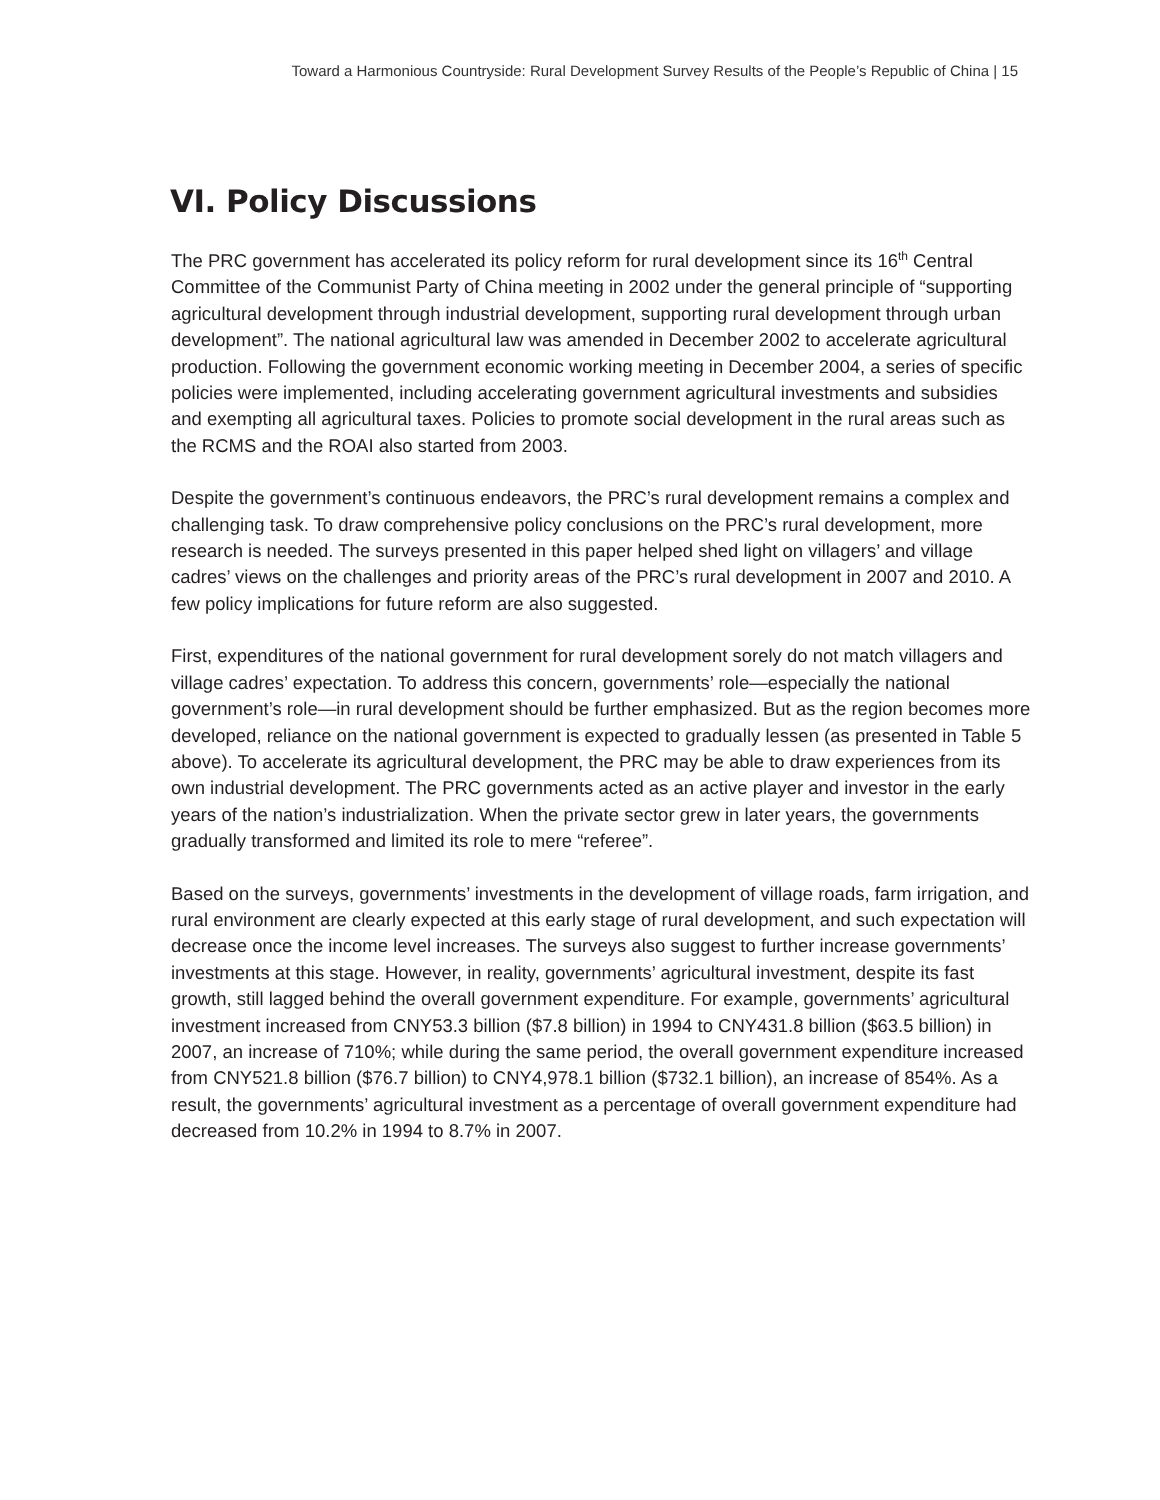Toward a Harmonious Countryside: Rural Development Survey Results of the People’s Republic of China | 15
VI. Policy Discussions
The PRC government has accelerated its policy reform for rural development since its 16<sup>th</sup> Central Committee of the Communist Party of China meeting in 2002 under the general principle of “supporting agricultural development through industrial development, supporting rural development through urban development”. The national agricultural law was amended in December 2002 to accelerate agricultural production. Following the government economic working meeting in December 2004, a series of specific policies were implemented, including accelerating government agricultural investments and subsidies and exempting all agricultural taxes. Policies to promote social development in the rural areas such as the RCMS and the ROAI also started from 2003.
Despite the government’s continuous endeavors, the PRC’s rural development remains a complex and challenging task. To draw comprehensive policy conclusions on the PRC’s rural development, more research is needed. The surveys presented in this paper helped shed light on villagers’ and village cadres’ views on the challenges and priority areas of the PRC’s rural development in 2007 and 2010. A few policy implications for future reform are also suggested.
First, expenditures of the national government for rural development sorely do not match villagers and village cadres’ expectation. To address this concern, governments’ role—especially the national government’s role—in rural development should be further emphasized. But as the region becomes more developed, reliance on the national government is expected to gradually lessen (as presented in Table 5 above). To accelerate its agricultural development, the PRC may be able to draw experiences from its own industrial development. The PRC governments acted as an active player and investor in the early years of the nation’s industrialization. When the private sector grew in later years, the governments gradually transformed and limited its role to mere “referee”.
Based on the surveys, governments’ investments in the development of village roads, farm irrigation, and rural environment are clearly expected at this early stage of rural development, and such expectation will decrease once the income level increases. The surveys also suggest to further increase governments’ investments at this stage. However, in reality, governments’ agricultural investment, despite its fast growth, still lagged behind the overall government expenditure. For example, governments’ agricultural investment increased from CNY53.3 billion ($7.8 billion) in 1994 to CNY431.8 billion ($63.5 billion) in 2007, an increase of 710%; while during the same period, the overall government expenditure increased from CNY521.8 billion ($76.7 billion) to CNY4,978.1 billion ($732.1 billion), an increase of 854%. As a result, the governments’ agricultural investment as a percentage of overall government expenditure had decreased from 10.2% in 1994 to 8.7% in 2007.